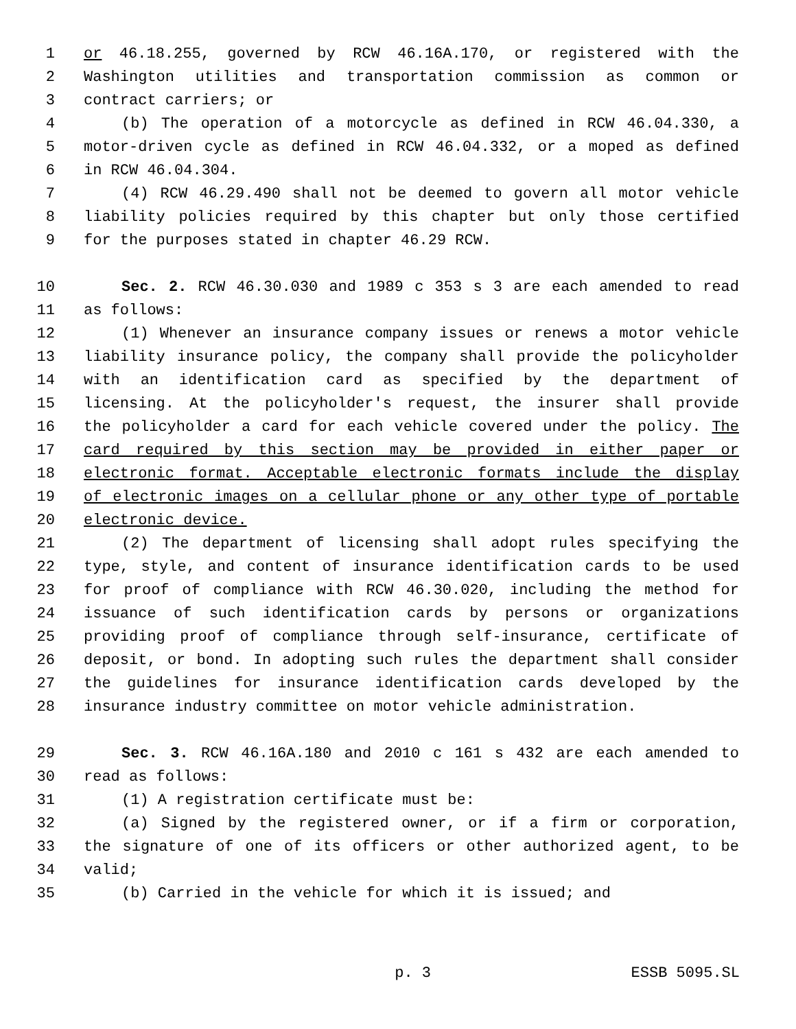1 or 46.18.255, governed by RCW 46.16A.170, or registered with the
2 Washington utilities and transportation commission as common or
3 contract carriers; or
4 (b) The operation of a motorcycle as defined in RCW 46.04.330, a
5 motor-driven cycle as defined in RCW 46.04.332, or a moped as defined
6 in RCW 46.04.304.
7 (4) RCW 46.29.490 shall not be deemed to govern all motor vehicle
8 liability policies required by this chapter but only those certified
9 for the purposes stated in chapter 46.29 RCW.
10 Sec. 2. RCW 46.30.030 and 1989 c 353 s 3 are each amended to read
11 as follows:
12 (1) Whenever an insurance company issues or renews a motor vehicle
13 liability insurance policy, the company shall provide the policyholder
14 with an identification card as specified by the department of
15 licensing. At the policyholder's request, the insurer shall provide
16 the policyholder a card for each vehicle covered under the policy. The
17 card required by this section may be provided in either paper or
18 electronic format. Acceptable electronic formats include the display
19 of electronic images on a cellular phone or any other type of portable
20 electronic device.
21 (2) The department of licensing shall adopt rules specifying the
22 type, style, and content of insurance identification cards to be used
23 for proof of compliance with RCW 46.30.020, including the method for
24 issuance of such identification cards by persons or organizations
25 providing proof of compliance through self-insurance, certificate of
26 deposit, or bond. In adopting such rules the department shall consider
27 the guidelines for insurance identification cards developed by the
28 insurance industry committee on motor vehicle administration.
29 Sec. 3. RCW 46.16A.180 and 2010 c 161 s 432 are each amended to
30 read as follows:
31 (1) A registration certificate must be:
32 (a) Signed by the registered owner, or if a firm or corporation,
33 the signature of one of its officers or other authorized agent, to be
34 valid;
35 (b) Carried in the vehicle for which it is issued; and
p. 3 ESSB 5095.SL